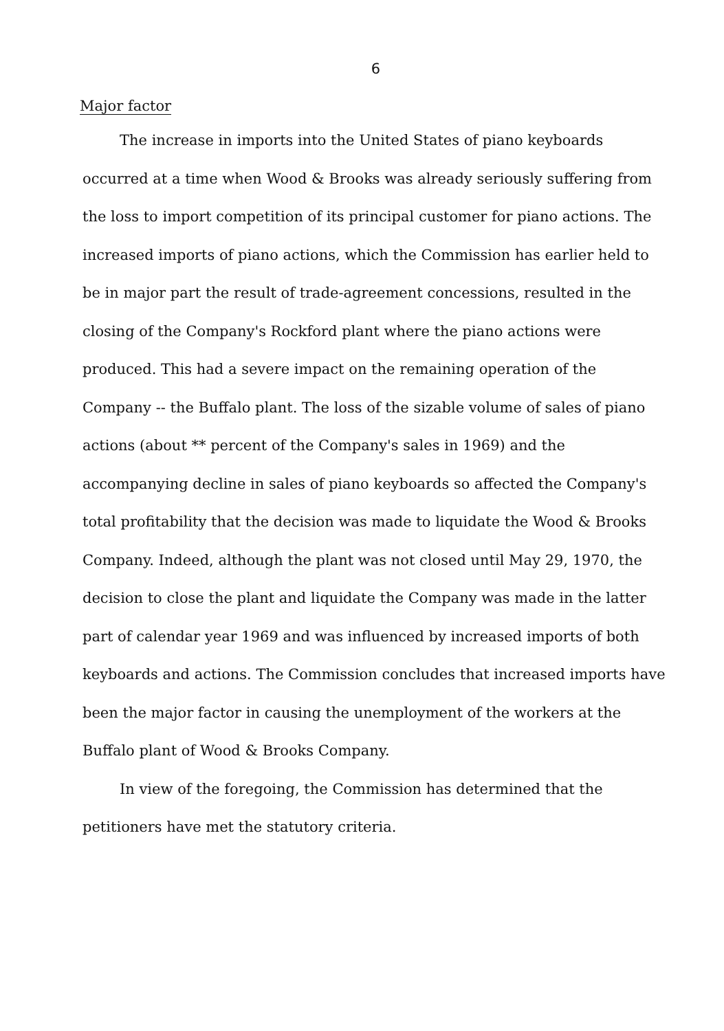6
Major factor
The increase in imports into the United States of piano keyboards occurred at a time when Wood & Brooks was already seriously suffering from the loss to import competition of its principal customer for piano actions. The increased imports of piano actions, which the Commission has earlier held to be in major part the result of trade-agreement concessions, resulted in the closing of the Company's Rockford plant where the piano actions were produced. This had a severe impact on the remaining operation of the Company -- the Buffalo plant. The loss of the sizable volume of sales of piano actions (about ** percent of the Company's sales in 1969) and the accompanying decline in sales of piano keyboards so affected the Company's total profitability that the decision was made to liquidate the Wood & Brooks Company. Indeed, although the plant was not closed until May 29, 1970, the decision to close the plant and liquidate the Company was made in the latter part of calendar year 1969 and was influenced by increased imports of both keyboards and actions. The Commission concludes that increased imports have been the major factor in causing the unemployment of the workers at the Buffalo plant of Wood & Brooks Company.
In view of the foregoing, the Commission has determined that the petitioners have met the statutory criteria.